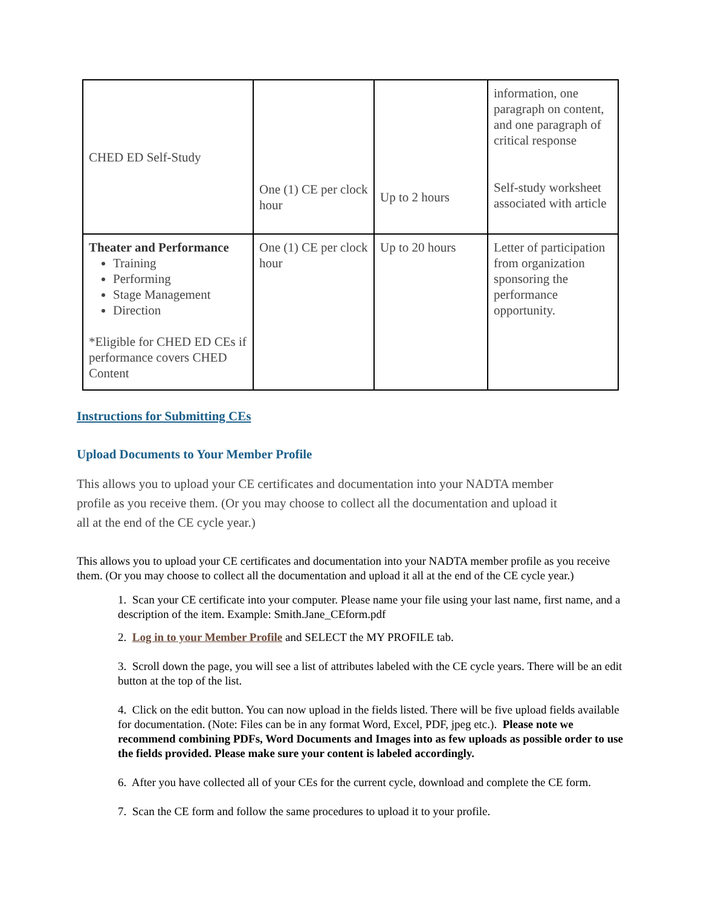| CHED ED Self-Study | One (1) CE per clock hour | Up to 2 hours | information, one paragraph on content, and one paragraph of critical response Self-study worksheet associated with article |
| Theater and Performance Training Performing Stage Management Direction *Eligible for CHED ED CEs if performance covers CHED Content | One (1) CE per clock hour | Up to 20 hours | Letter of participation from organization sponsoring the performance opportunity. |
Instructions for Submitting CEs
Upload Documents to Your Member Profile
This allows you to upload your CE certificates and documentation into your NADTA member profile as you receive them. (Or you may choose to collect all the documentation and upload it all at the end of the CE cycle year.)
This allows you to upload your CE certificates and documentation into your NADTA member profile as you receive them. (Or you may choose to collect all the documentation and upload it all at the end of the CE cycle year.)
1. Scan your CE certificate into your computer. Please name your file using your last name, first name, and a description of the item. Example: Smith.Jane_CEform.pdf
2. Log in to your Member Profile and SELECT the MY PROFILE tab.
3. Scroll down the page, you will see a list of attributes labeled with the CE cycle years. There will be an edit button at the top of the list.
4. Click on the edit button. You can now upload in the fields listed. There will be five upload fields available for documentation. (Note: Files can be in any format Word, Excel, PDF, jpeg etc.). Please note we recommend combining PDFs, Word Documents and Images into as few uploads as possible order to use the fields provided. Please make sure your content is labeled accordingly.
6. After you have collected all of your CEs for the current cycle, download and complete the CE form.
7. Scan the CE form and follow the same procedures to upload it to your profile.